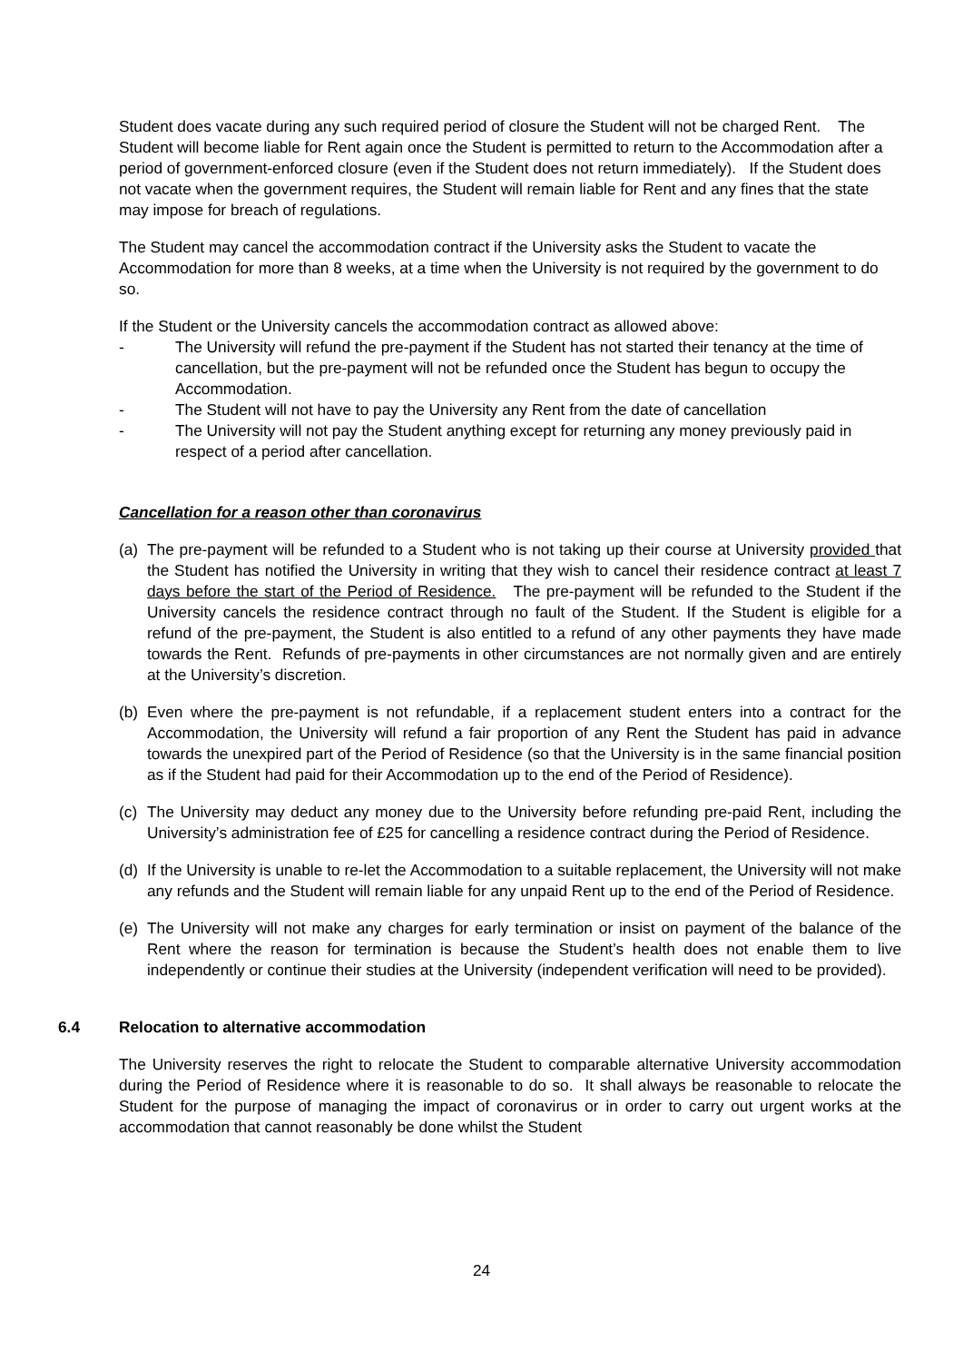Student does vacate during any such required period of closure the Student will not be charged Rent. The Student will become liable for Rent again once the Student is permitted to return to the Accommodation after a period of government-enforced closure (even if the Student does not return immediately). If the Student does not vacate when the government requires, the Student will remain liable for Rent and any fines that the state may impose for breach of regulations.
The Student may cancel the accommodation contract if the University asks the Student to vacate the Accommodation for more than 8 weeks, at a time when the University is not required by the government to do so.
If the Student or the University cancels the accommodation contract as allowed above:
- The University will refund the pre-payment if the Student has not started their tenancy at the time of cancellation, but the pre-payment will not be refunded once the Student has begun to occupy the Accommodation.
- The Student will not have to pay the University any Rent from the date of cancellation
- The University will not pay the Student anything except for returning any money previously paid in respect of a period after cancellation.
Cancellation for a reason other than coronavirus
(a) The pre-payment will be refunded to a Student who is not taking up their course at University provided that the Student has notified the University in writing that they wish to cancel their residence contract at least 7 days before the start of the Period of Residence. The pre-payment will be refunded to the Student if the University cancels the residence contract through no fault of the Student. If the Student is eligible for a refund of the pre-payment, the Student is also entitled to a refund of any other payments they have made towards the Rent. Refunds of pre-payments in other circumstances are not normally given and are entirely at the University’s discretion.
(b) Even where the pre-payment is not refundable, if a replacement student enters into a contract for the Accommodation, the University will refund a fair proportion of any Rent the Student has paid in advance towards the unexpired part of the Period of Residence (so that the University is in the same financial position as if the Student had paid for their Accommodation up to the end of the Period of Residence).
(c) The University may deduct any money due to the University before refunding pre-paid Rent, including the University’s administration fee of £25 for cancelling a residence contract during the Period of Residence.
(d) If the University is unable to re-let the Accommodation to a suitable replacement, the University will not make any refunds and the Student will remain liable for any unpaid Rent up to the end of the Period of Residence.
(e) The University will not make any charges for early termination or insist on payment of the balance of the Rent where the reason for termination is because the Student’s health does not enable them to live independently or continue their studies at the University (independent verification will need to be provided).
6.4 Relocation to alternative accommodation
The University reserves the right to relocate the Student to comparable alternative University accommodation during the Period of Residence where it is reasonable to do so. It shall always be reasonable to relocate the Student for the purpose of managing the impact of coronavirus or in order to carry out urgent works at the accommodation that cannot reasonably be done whilst the Student
24